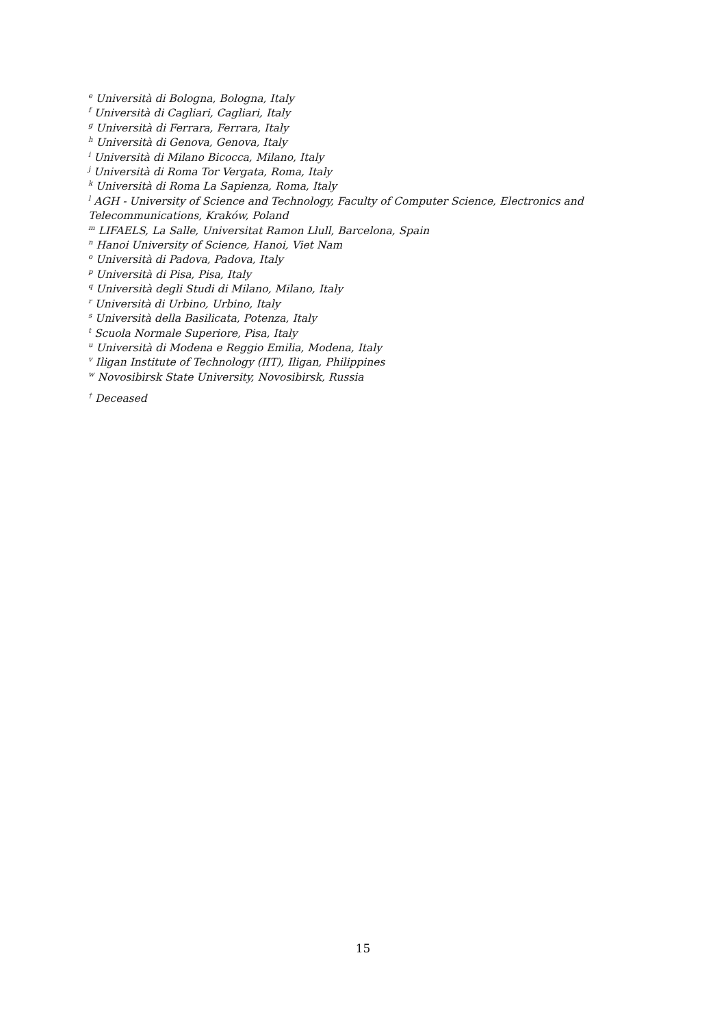<sup>e</sup> Università di Bologna, Bologna, Italy
<sup>f</sup> Università di Cagliari, Cagliari, Italy
<sup>g</sup> Università di Ferrara, Ferrara, Italy
<sup>h</sup> Università di Genova, Genova, Italy
<sup>i</sup> Università di Milano Bicocca, Milano, Italy
<sup>j</sup> Università di Roma Tor Vergata, Roma, Italy
<sup>k</sup> Università di Roma La Sapienza, Roma, Italy
<sup>l</sup> AGH - University of Science and Technology, Faculty of Computer Science, Electronics and Telecommunications, Kraków, Poland
<sup>m</sup> LIFAELS, La Salle, Universitat Ramon Llull, Barcelona, Spain
<sup>n</sup> Hanoi University of Science, Hanoi, Viet Nam
<sup>o</sup> Università di Padova, Padova, Italy
<sup>p</sup> Università di Pisa, Pisa, Italy
<sup>q</sup> Università degli Studi di Milano, Milano, Italy
<sup>r</sup> Università di Urbino, Urbino, Italy
<sup>s</sup> Università della Basilicata, Potenza, Italy
<sup>t</sup> Scuola Normale Superiore, Pisa, Italy
<sup>u</sup> Università di Modena e Reggio Emilia, Modena, Italy
<sup>v</sup> Iligan Institute of Technology (IIT), Iligan, Philippines
<sup>w</sup> Novosibirsk State University, Novosibirsk, Russia
<sup>†</sup> Deceased
15